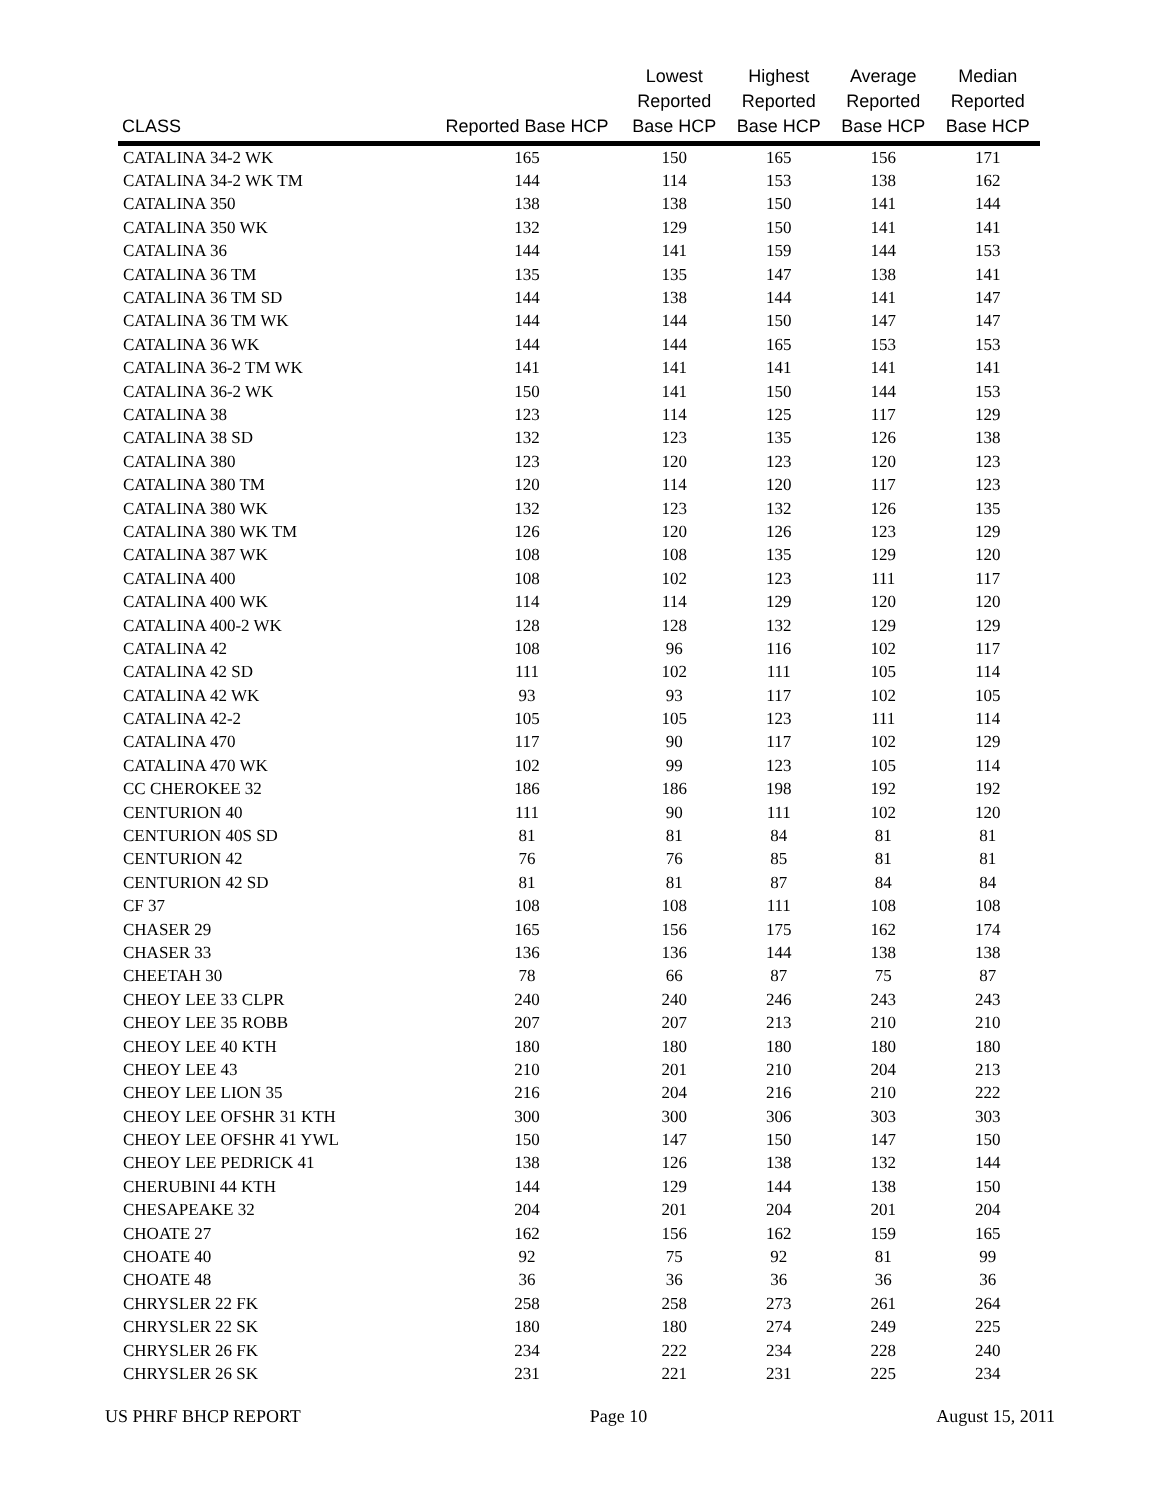| CLASS | Reported Base HCP | Lowest Reported Base HCP | Highest Reported Base HCP | Average Reported Base HCP | Median Reported Base HCP |
| --- | --- | --- | --- | --- | --- |
| CATALINA 34-2 WK | 165 | 150 | 165 | 156 | 171 |
| CATALINA 34-2 WK TM | 144 | 114 | 153 | 138 | 162 |
| CATALINA 350 | 138 | 138 | 150 | 141 | 144 |
| CATALINA 350 WK | 132 | 129 | 150 | 141 | 141 |
| CATALINA 36 | 144 | 141 | 159 | 144 | 153 |
| CATALINA 36 TM | 135 | 135 | 147 | 138 | 141 |
| CATALINA 36 TM SD | 144 | 138 | 144 | 141 | 147 |
| CATALINA 36 TM WK | 144 | 144 | 150 | 147 | 147 |
| CATALINA 36 WK | 144 | 144 | 165 | 153 | 153 |
| CATALINA 36-2 TM WK | 141 | 141 | 141 | 141 | 141 |
| CATALINA 36-2 WK | 150 | 141 | 150 | 144 | 153 |
| CATALINA 38 | 123 | 114 | 125 | 117 | 129 |
| CATALINA 38 SD | 132 | 123 | 135 | 126 | 138 |
| CATALINA 380 | 123 | 120 | 123 | 120 | 123 |
| CATALINA 380 TM | 120 | 114 | 120 | 117 | 123 |
| CATALINA 380 WK | 132 | 123 | 132 | 126 | 135 |
| CATALINA 380 WK TM | 126 | 120 | 126 | 123 | 129 |
| CATALINA 387 WK | 108 | 108 | 135 | 129 | 120 |
| CATALINA 400 | 108 | 102 | 123 | 111 | 117 |
| CATALINA 400 WK | 114 | 114 | 129 | 120 | 120 |
| CATALINA 400-2 WK | 128 | 128 | 132 | 129 | 129 |
| CATALINA 42 | 108 | 96 | 116 | 102 | 117 |
| CATALINA 42 SD | 111 | 102 | 111 | 105 | 114 |
| CATALINA 42 WK | 93 | 93 | 117 | 102 | 105 |
| CATALINA 42-2 | 105 | 105 | 123 | 111 | 114 |
| CATALINA 470 | 117 | 90 | 117 | 102 | 129 |
| CATALINA 470 WK | 102 | 99 | 123 | 105 | 114 |
| CC CHEROKEE 32 | 186 | 186 | 198 | 192 | 192 |
| CENTURION 40 | 111 | 90 | 111 | 102 | 120 |
| CENTURION 40S SD | 81 | 81 | 84 | 81 | 81 |
| CENTURION 42 | 76 | 76 | 85 | 81 | 81 |
| CENTURION 42 SD | 81 | 81 | 87 | 84 | 84 |
| CF 37 | 108 | 108 | 111 | 108 | 108 |
| CHASER 29 | 165 | 156 | 175 | 162 | 174 |
| CHASER 33 | 136 | 136 | 144 | 138 | 138 |
| CHEETAH 30 | 78 | 66 | 87 | 75 | 87 |
| CHEOY LEE 33 CLPR | 240 | 240 | 246 | 243 | 243 |
| CHEOY LEE 35 ROBB | 207 | 207 | 213 | 210 | 210 |
| CHEOY LEE 40 KTH | 180 | 180 | 180 | 180 | 180 |
| CHEOY LEE 43 | 210 | 201 | 210 | 204 | 213 |
| CHEOY LEE LION 35 | 216 | 204 | 216 | 210 | 222 |
| CHEOY LEE OFSHR 31 KTH | 300 | 300 | 306 | 303 | 303 |
| CHEOY LEE OFSHR 41 YWL | 150 | 147 | 150 | 147 | 150 |
| CHEOY LEE PEDRICK 41 | 138 | 126 | 138 | 132 | 144 |
| CHERUBINI 44 KTH | 144 | 129 | 144 | 138 | 150 |
| CHESAPEAKE 32 | 204 | 201 | 204 | 201 | 204 |
| CHOATE 27 | 162 | 156 | 162 | 159 | 165 |
| CHOATE 40 | 92 | 75 | 92 | 81 | 99 |
| CHOATE 48 | 36 | 36 | 36 | 36 | 36 |
| CHRYSLER 22 FK | 258 | 258 | 273 | 261 | 264 |
| CHRYSLER 22 SK | 180 | 180 | 274 | 249 | 225 |
| CHRYSLER 26 FK | 234 | 222 | 234 | 228 | 240 |
| CHRYSLER 26 SK | 231 | 221 | 231 | 225 | 234 |
US PHRF BHCP REPORT Page 10 August 15, 2011